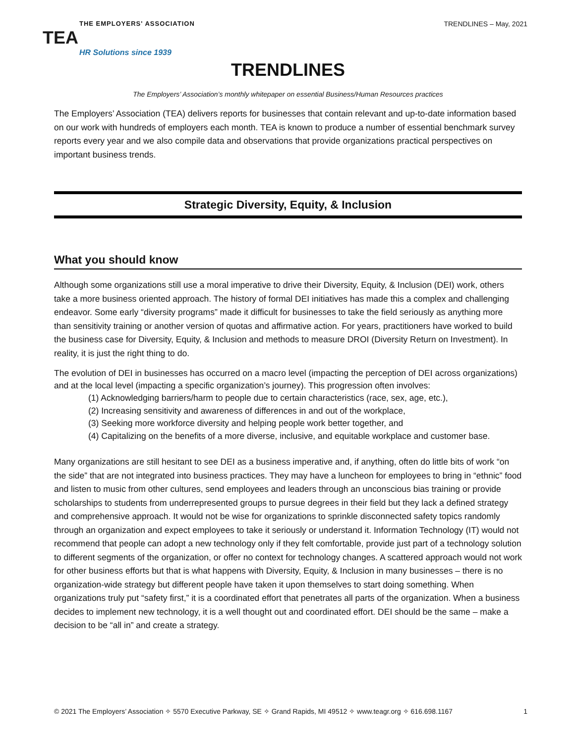THE EMPLOYERS' ASSOCIATION
TEA
HR Solutions since 1939
TRENDLINES – May, 2021
TRENDLINES
The Employers’ Association’s monthly whitepaper on essential Business/Human Resources practices
The Employers’ Association (TEA) delivers reports for businesses that contain relevant and up-to-date information based on our work with hundreds of employers each month. TEA is known to produce a number of essential benchmark survey reports every year and we also compile data and observations that provide organizations practical perspectives on important business trends.
Strategic Diversity, Equity, & Inclusion
What you should know
Although some organizations still use a moral imperative to drive their Diversity, Equity, & Inclusion (DEI) work, others take a more business oriented approach. The history of formal DEI initiatives has made this a complex and challenging endeavor. Some early “diversity programs” made it difficult for businesses to take the field seriously as anything more than sensitivity training or another version of quotas and affirmative action. For years, practitioners have worked to build the business case for Diversity, Equity, & Inclusion and methods to measure DROI (Diversity Return on Investment). In reality, it is just the right thing to do.
The evolution of DEI in businesses has occurred on a macro level (impacting the perception of DEI across organizations) and at the local level (impacting a specific organization’s journey). This progression often involves:
(1) Acknowledging barriers/harm to people due to certain characteristics (race, sex, age, etc.),
(2) Increasing sensitivity and awareness of differences in and out of the workplace,
(3) Seeking more workforce diversity and helping people work better together, and
(4) Capitalizing on the benefits of a more diverse, inclusive, and equitable workplace and customer base.
Many organizations are still hesitant to see DEI as a business imperative and, if anything, often do little bits of work “on the side” that are not integrated into business practices. They may have a luncheon for employees to bring in “ethnic” food and listen to music from other cultures, send employees and leaders through an unconscious bias training or provide scholarships to students from underrepresented groups to pursue degrees in their field but they lack a defined strategy and comprehensive approach. It would not be wise for organizations to sprinkle disconnected safety topics randomly through an organization and expect employees to take it seriously or understand it. Information Technology (IT) would not recommend that people can adopt a new technology only if they felt comfortable, provide just part of a technology solution to different segments of the organization, or offer no context for technology changes. A scattered approach would not work for other business efforts but that is what happens with Diversity, Equity, & Inclusion in many businesses – there is no organization-wide strategy but different people have taken it upon themselves to start doing something. When organizations truly put “safety first,” it is a coordinated effort that penetrates all parts of the organization. When a business decides to implement new technology, it is a well thought out and coordinated effort. DEI should be the same – make a decision to be “all in” and create a strategy.
© 2021 The Employers’ Association ✧ 5570 Executive Parkway, SE ✧ Grand Rapids, MI 49512 ✧ www.teagr.org ✧ 616.698.1167 1